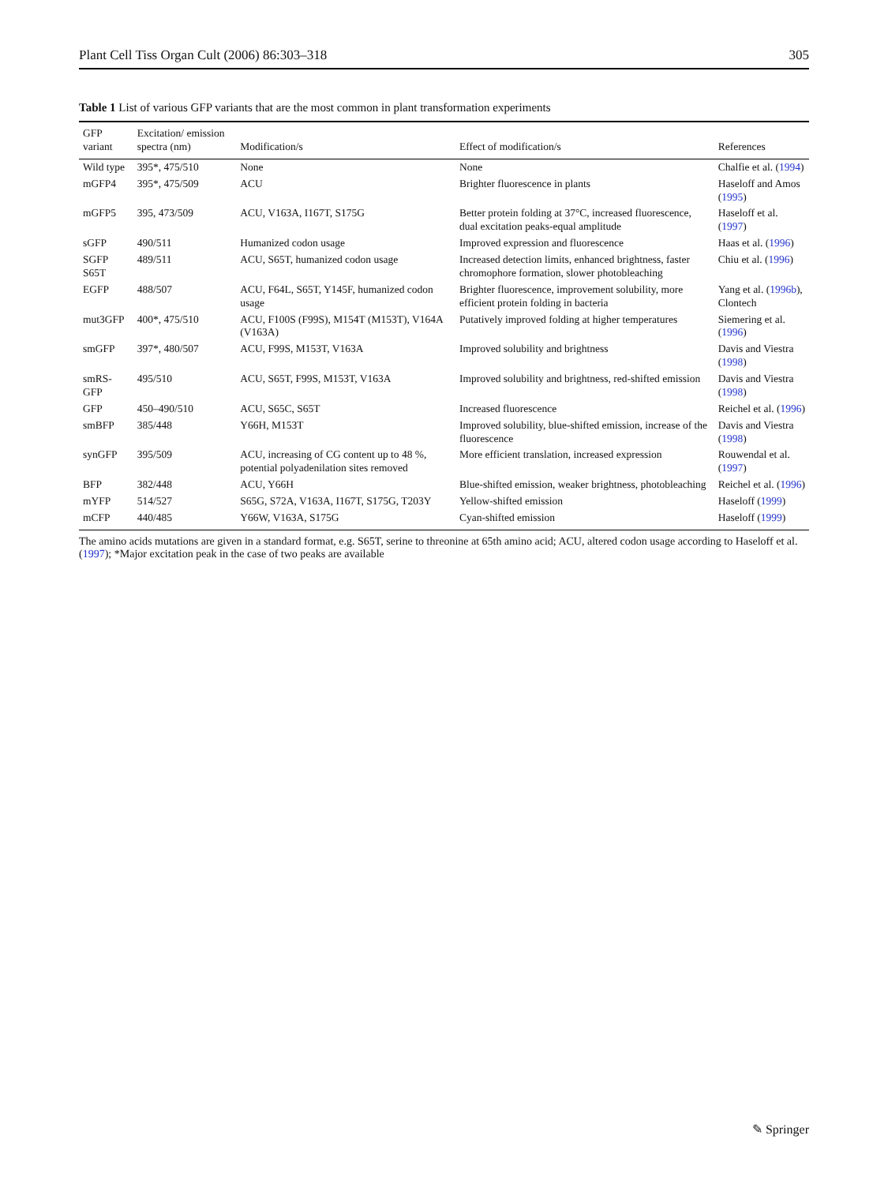Plant Cell Tiss Organ Cult (2006) 86:303–318 305
Table 1 List of various GFP variants that are the most common in plant transformation experiments
| GFP variant | Excitation/ emission spectra (nm) | Modification/s | Effect of modification/s | References |
| --- | --- | --- | --- | --- |
| Wild type | 395*, 475/510 | None | None | Chalfie et al. ( 1994 ) |
| mGFP4 | 395*, 475/509 | ACU | Brighter fluorescence in plants | Haseloff and Amos ( 1995 ) |
| mGFP5 | 395, 473/509 | ACU, V163A, I167T, S175G | Better protein folding at 37°C, increased fluorescence, dual excitation peaks-equal amplitude | Haseloff et al. ( 1997 ) |
| sGFP | 490/511 | Humanized codon usage | Improved expression and fluorescence | Haas et al. ( 1996 ) |
| SGFP S65T | 489/511 | ACU, S65T, humanized codon usage | Increased detection limits, enhanced brightness, faster chromophore formation, slower photobleaching | Chiu et al. ( 1996 ) |
| EGFP | 488/507 | ACU, F64L, S65T, Y145F, humanized codon usage | Brighter fluorescence, improvement solubility, more efficient protein folding in bacteria | Yang et al. ( 1996b ), Clontech |
| mut3GFP | 400*, 475/510 | ACU, F100S (F99S), M154T (M153T), V164A (V163A) | Putatively improved folding at higher temperatures | Siemering et al. ( 1996 ) |
| smGFP | 397*, 480/507 | ACU, F99S, M153T, V163A | Improved solubility and brightness | Davis and Viestra ( 1998 ) |
| smRS-GFP | 495/510 | ACU, S65T, F99S, M153T, V163A | Improved solubility and brightness, red-shifted emission | Davis and Viestra ( 1998 ) |
| GFP | 450–490/510 | ACU, S65C, S65T | Increased fluorescence | Reichel et al. ( 1996 ) |
| smBFP | 385/448 | Y66H, M153T | Improved solubility, blue-shifted emission, increase of the fluorescence | Davis and Viestra ( 1998 ) |
| synGFP | 395/509 | ACU, increasing of CG content up to 48 %, potential polyadenilation sites removed | More efficient translation, increased expression | Rouwendal et al. ( 1997 ) |
| BFP | 382/448 | ACU, Y66H | Blue-shifted emission, weaker brightness, photobleaching | Reichel et al. ( 1996 ) |
| mYFP | 514/527 | S65G, S72A, V163A, I167T, S175G, T203Y | Yellow-shifted emission | Haseloff ( 1999 ) |
| mCFP | 440/485 | Y66W, V163A, S175G | Cyan-shifted emission | Haseloff ( 1999 ) |
The amino acids mutations are given in a standard format, e.g. S65T, serine to threonine at 65th amino acid; ACU, altered codon usage according to Haseloff et al. (1997); *Major excitation peak in the case of two peaks are available
✎ Springer